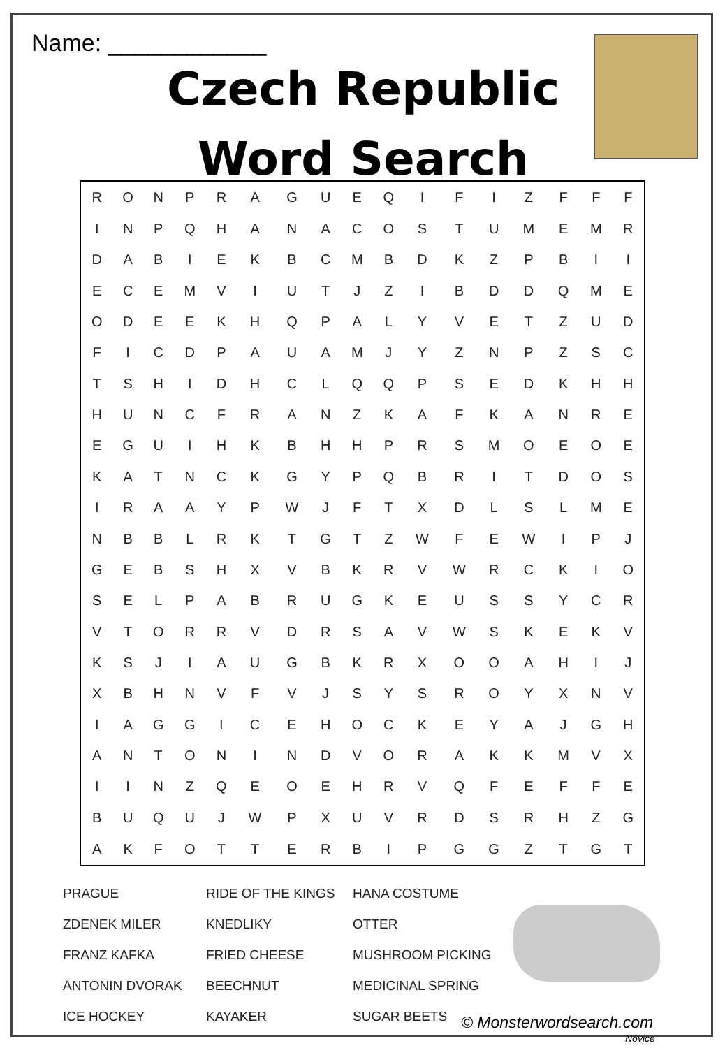Name: ____________
Czech Republic
Word Search
| R | O | N | P | R | A | G | U | E | Q | I | F | I | Z | F | F | F |
| I | N | P | Q | H | A | N | A | C | O | S | T | U | M | E | M | R |
| D | A | B | I | E | K | B | C | M | B | D | K | Z | P | B | I | I |
| E | C | E | M | V | I | U | T | J | Z | I | B | D | D | Q | M | E |
| O | D | E | E | K | H | Q | P | A | L | Y | V | E | T | Z | U | D |
| F | I | C | D | P | A | U | A | M | J | Y | Z | N | P | Z | S | C |
| T | S | H | I | D | H | C | L | Q | Q | P | S | E | D | K | H | H |
| H | U | N | C | F | R | A | N | Z | K | A | F | K | A | N | R | E |
| E | G | U | I | H | K | B | H | H | P | R | S | M | O | E | O | E |
| K | A | T | N | C | K | G | Y | P | Q | B | R | I | T | D | O | S |
| I | R | A | A | Y | P | W | J | F | T | X | D | L | S | L | M | E |
| N | B | B | L | R | K | T | G | T | Z | W | F | E | W | I | P | J |
| G | E | B | S | H | X | V | B | K | R | V | W | R | C | K | I | O |
| S | E | L | P | A | B | R | U | G | K | E | U | S | S | Y | C | R |
| V | T | O | R | R | V | D | R | S | A | V | W | S | K | E | K | V |
| K | S | J | I | A | U | G | B | K | R | X | O | O | A | H | I | J |
| X | B | H | N | V | F | V | J | S | Y | S | R | O | Y | X | N | V |
| I | A | G | G | I | C | E | H | O | C | K | E | Y | A | J | G | H |
| A | N | T | O | N | I | N | D | V | O | R | A | K | K | M | V | X |
| I | I | N | Z | Q | E | O | E | H | R | V | Q | F | E | F | F | E |
| B | U | Q | U | J | W | P | X | U | V | R | D | S | R | H | Z | G |
| A | K | F | O | T | T | E | R | B | I | P | G | G | Z | T | G | T |
PRAGUE
RIDE OF THE KINGS
HANA COSTUME
ZDENEK MILER
KNEDLIKY
OTTER
FRANZ KAFKA
FRIED CHEESE
MUSHROOM PICKING
ANTONIN DVORAK
BEECHNUT
MEDICINAL SPRING
ICE HOCKEY
KAYAKER
SUGAR BEETS
© Monsterwordsearch.com
Novice